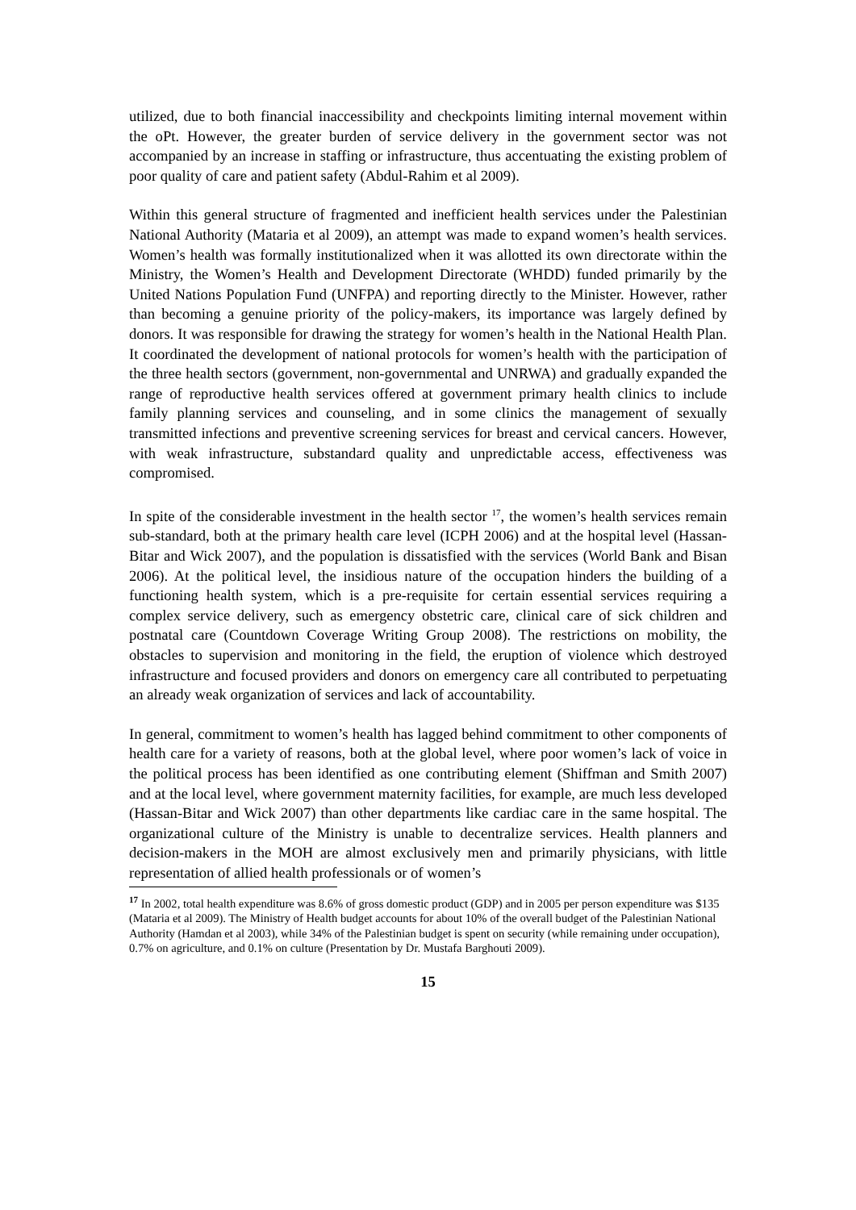utilized, due to both financial inaccessibility and checkpoints limiting internal movement within the oPt. However, the greater burden of service delivery in the government sector was not accompanied by an increase in staffing or infrastructure, thus accentuating the existing problem of poor quality of care and patient safety (Abdul-Rahim et al 2009).
Within this general structure of fragmented and inefficient health services under the Palestinian National Authority (Mataria et al 2009), an attempt was made to expand women’s health services. Women’s health was formally institutionalized when it was allotted its own directorate within the Ministry, the Women’s Health and Development Directorate (WHDD) funded primarily by the United Nations Population Fund (UNFPA) and reporting directly to the Minister. However, rather than becoming a genuine priority of the policy-makers, its importance was largely defined by donors. It was responsible for drawing the strategy for women’s health in the National Health Plan. It coordinated the development of national protocols for women’s health with the participation of the three health sectors (government, non-governmental and UNRWA) and gradually expanded the range of reproductive health services offered at government primary health clinics to include family planning services and counseling, and in some clinics the management of sexually transmitted infections and preventive screening services for breast and cervical cancers. However, with weak infrastructure, substandard quality and unpredictable access, effectiveness was compromised.
In spite of the considerable investment in the health sector <sup>17</sup>, the women’s health services remain sub-standard, both at the primary health care level (ICPH 2006) and at the hospital level (Hassan-Bitar and Wick 2007), and the population is dissatisfied with the services (World Bank and Bisan 2006). At the political level, the insidious nature of the occupation hinders the building of a functioning health system, which is a pre-requisite for certain essential services requiring a complex service delivery, such as emergency obstetric care, clinical care of sick children and postnatal care (Countdown Coverage Writing Group 2008). The restrictions on mobility, the obstacles to supervision and monitoring in the field, the eruption of violence which destroyed infrastructure and focused providers and donors on emergency care all contributed to perpetuating an already weak organization of services and lack of accountability.
In general, commitment to women’s health has lagged behind commitment to other components of health care for a variety of reasons, both at the global level, where poor women’s lack of voice in the political process has been identified as one contributing element (Shiffman and Smith 2007) and at the local level, where government maternity facilities, for example, are much less developed (Hassan-Bitar and Wick 2007) than other departments like cardiac care in the same hospital. The organizational culture of the Ministry is unable to decentralize services. Health planners and decision-makers in the MOH are almost exclusively men and primarily physicians, with little representation of allied health professionals or of women’s
<sup>17</sup> In 2002, total health expenditure was 8.6% of gross domestic product (GDP) and in 2005 per person expenditure was $135 (Mataria et al 2009). The Ministry of Health budget accounts for about 10% of the overall budget of the Palestinian National Authority (Hamdan et al 2003), while 34% of the Palestinian budget is spent on security (while remaining under occupation), 0.7% on agriculture, and 0.1% on culture (Presentation by Dr. Mustafa Barghouti 2009).
15